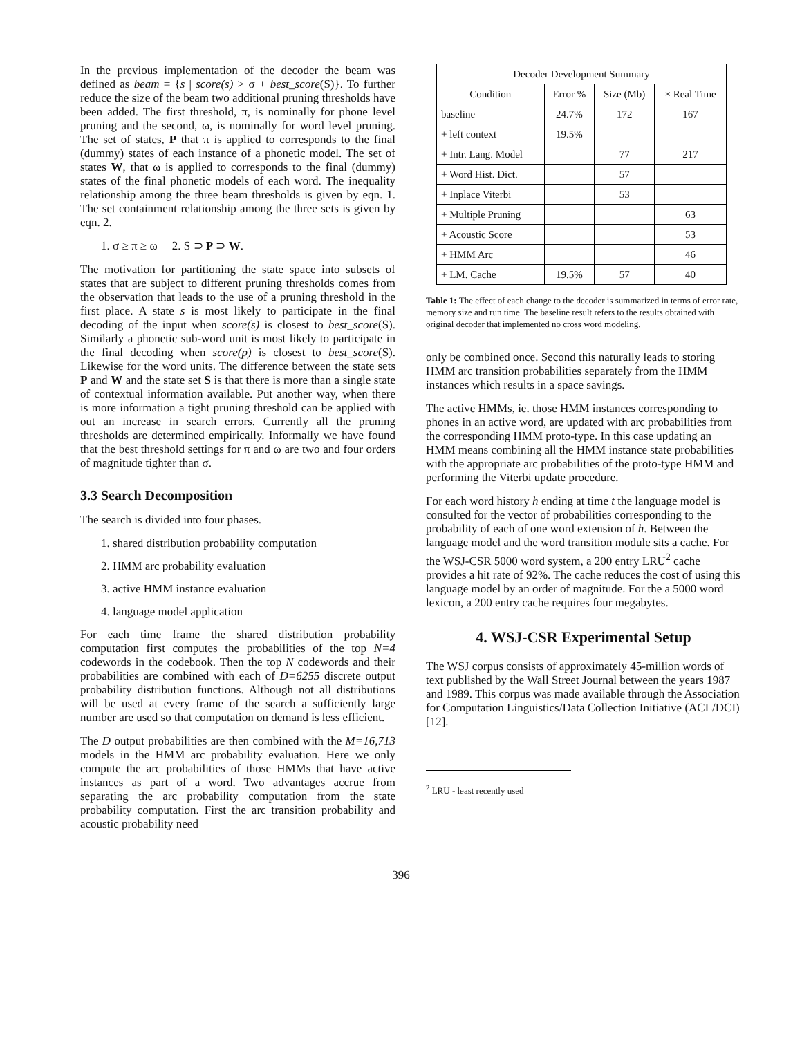In the previous implementation of the decoder the beam was defined as beam = {s | score(s) > σ + best_score(S)}. To further reduce the size of the beam two additional pruning thresholds have been added. The first threshold, π, is nominally for phone level pruning and the second, ω, is nominally for word level pruning. The set of states, P that π is applied to corresponds to the final (dummy) states of each instance of a phonetic model. The set of states W, that ω is applied to corresponds to the final (dummy) states of the final phonetic models of each word. The inequality relationship among the three beam thresholds is given by eqn. 1. The set containment relationship among the three sets is given by eqn. 2.
1. σ ≥ π ≥ ω 2. S ⊃ P ⊃ W.
The motivation for partitioning the state space into subsets of states that are subject to different pruning thresholds comes from the observation that leads to the use of a pruning threshold in the first place. A state s is most likely to participate in the final decoding of the input when score(s) is closest to best_score(S). Similarly a phonetic sub-word unit is most likely to participate in the final decoding when score(p) is closest to best_score(S). Likewise for the word units. The difference between the state sets P and W and the state set S is that there is more than a single state of contextual information available. Put another way, when there is more information a tight pruning threshold can be applied with out an increase in search errors. Currently all the pruning thresholds are determined empirically. Informally we have found that the best threshold settings for π and ω are two and four orders of magnitude tighter than σ.
3.3 Search Decomposition
The search is divided into four phases.
1. shared distribution probability computation
2. HMM arc probability evaluation
3. active HMM instance evaluation
4. language model application
For each time frame the shared distribution probability computation first computes the probabilities of the top N=4 codewords in the codebook. Then the top N codewords and their probabilities are combined with each of D=6255 discrete output probability distribution functions. Although not all distributions will be used at every frame of the search a sufficiently large number are used so that computation on demand is less efficient.
The D output probabilities are then combined with the M=16,713 models in the HMM arc probability evaluation. Here we only compute the arc probabilities of those HMMs that have active instances as part of a word. Two advantages accrue from separating the arc probability computation from the state probability computation. First the arc transition probability and acoustic probability need
| Decoder Development Summary | | | |
| --- | --- | --- | --- |
| Condition | Error % | Size (Mb) | × Real Time |
| baseline | 24.7% | 172 | 167 |
| + left context | 19.5% | | |
| + Intr. Lang. Model | | 77 | 217 |
| + Word Hist. Dict. | | 57 | |
| + Inplace Viterbi | | 53 | |
| + Multiple Pruning | | | 63 |
| + Acoustic Score | | | 53 |
| + HMM Arc | | | 46 |
| + LM. Cache | 19.5% | 57 | 40 |
Table 1: The effect of each change to the decoder is summarized in terms of error rate, memory size and run time. The baseline result refers to the results obtained with original decoder that implemented no cross word modeling.
only be combined once. Second this naturally leads to storing HMM arc transition probabilities separately from the HMM instances which results in a space savings.
The active HMMs, ie. those HMM instances corresponding to phones in an active word, are updated with arc probabilities from the corresponding HMM proto-type. In this case updating an HMM means combining all the HMM instance state probabilities with the appropriate arc probabilities of the proto-type HMM and performing the Viterbi update procedure.
For each word history h ending at time t the language model is consulted for the vector of probabilities corresponding to the probability of each of one word extension of h. Between the language model and the word transition module sits a cache. For the WSJ-CSR 5000 word system, a 200 entry LRU<sup>2</sup> cache provides a hit rate of 92%. The cache reduces the cost of using this language model by an order of magnitude. For the a 5000 word lexicon, a 200 entry cache requires four megabytes.
4. WSJ-CSR Experimental Setup
The WSJ corpus consists of approximately 45-million words of text published by the Wall Street Journal between the years 1987 and 1989. This corpus was made available through the Association for Computation Linguistics/Data Collection Initiative (ACL/DCI) [12].
<sup>2</sup> LRU - least recently used
396